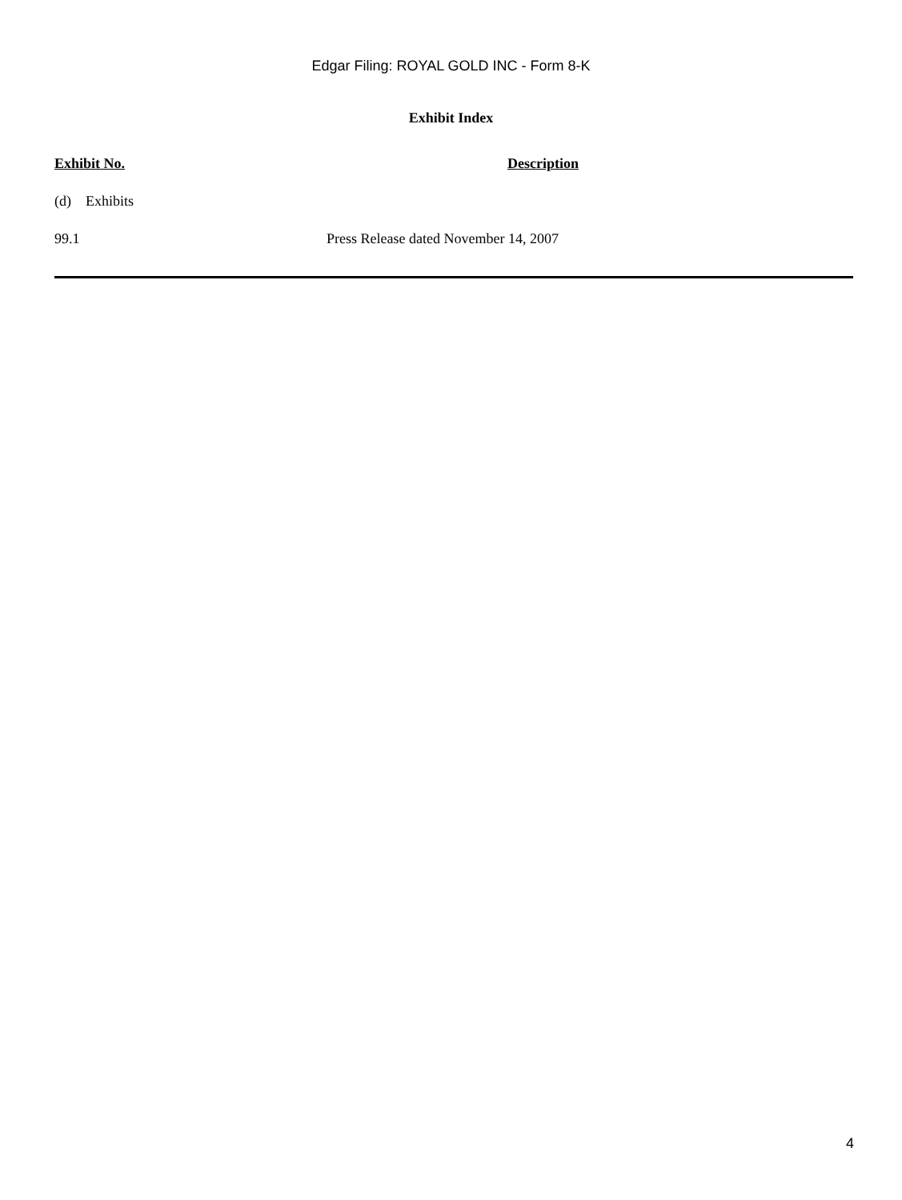Edgar Filing: ROYAL GOLD INC - Form 8-K
Exhibit Index
| Exhibit No. | Description |
| --- | --- |
| (d) Exhibits | |
| 99.1 | Press Release dated November 14, 2007 |
4